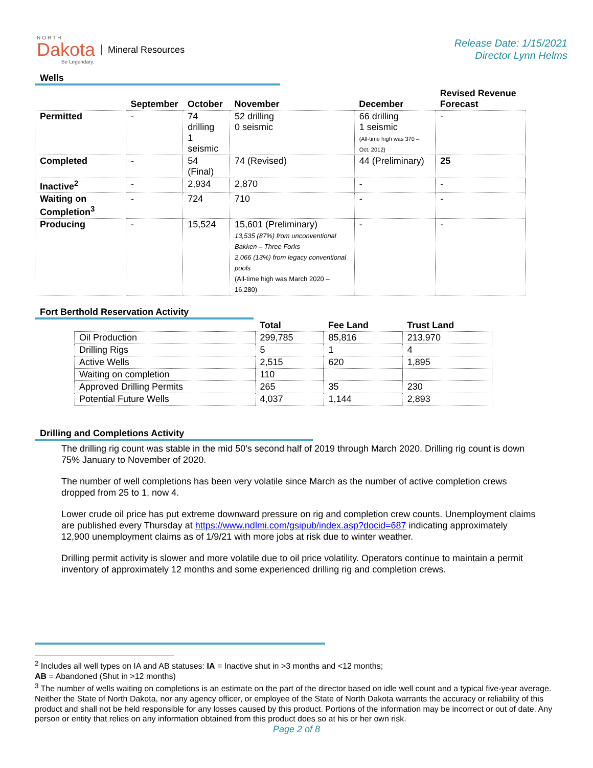NORTH
Dakota
Be Legendary.
Mineral Resources
Release Date: 1/15/2021
Director Lynn Helms
Wells
| | September | October | November | December | Revised Revenue Forecast |
| --- | --- | --- | --- | --- | --- |
| Permitted | - | 74 drilling 1 seismic | 52 drilling 0 seismic | 66 drilling 1 seismic (All-time high was 370 – Oct. 2012) | - |
| Completed | - | 54 (Final) | 74 (Revised) | 44 (Preliminary) | 25 |
| Inactive<sup>2</sup> | - | 2,934 | 2,870 | - | - |
| Waiting on Completion<sup>3</sup> | - | 724 | 710 | - | - |
| Producing | - | 15,524 | 15,601 (Preliminary) 13,535 (87%) from unconventional Bakken – Three Forks 2,066 (13%) from legacy conventional pools (All-time high was March 2020 – 16,280) | - | - |
Fort Berthold Reservation Activity
| | Total | Fee Land | Trust Land |
| --- | --- | --- | --- |
| Oil Production | 299,785 | 85,816 | 213,970 |
| Drilling Rigs | 5 | 1 | 4 |
| Active Wells | 2,515 | 620 | 1,895 |
| Waiting on completion | 110 | | |
| Approved Drilling Permits | 265 | 35 | 230 |
| Potential Future Wells | 4,037 | 1,144 | 2,893 |
Drilling and Completions Activity
The drilling rig count was stable in the mid 50’s second half of 2019 through March 2020. Drilling rig count is down 75% January to November of 2020.
The number of well completions has been very volatile since March as the number of active completion crews dropped from 25 to 1, now 4.
Lower crude oil price has put extreme downward pressure on rig and completion crew counts. Unemployment claims are published every Thursday at https://www.ndlmi.com/gsipub/index.asp?docid=687 indicating approximately 12,900 unemployment claims as of 1/9/21 with more jobs at risk due to winter weather.
Drilling permit activity is slower and more volatile due to oil price volatility. Operators continue to maintain a permit inventory of approximately 12 months and some experienced drilling rig and completion crews.
<sup>2</sup> Includes all well types on IA and AB statuses: IA = Inactive shut in >3 months and <12 months;
AB = Abandoned (Shut in >12 months)
<sup>3</sup> The number of wells waiting on completions is an estimate on the part of the director based on idle well count and a typical five-year average. Neither the State of North Dakota, nor any agency officer, or employee of the State of North Dakota warrants the accuracy or reliability of this product and shall not be held responsible for any losses caused by this product. Portions of the information may be incorrect or out of date. Any person or entity that relies on any information obtained from this product does so at his or her own risk.
Page 2 of 8